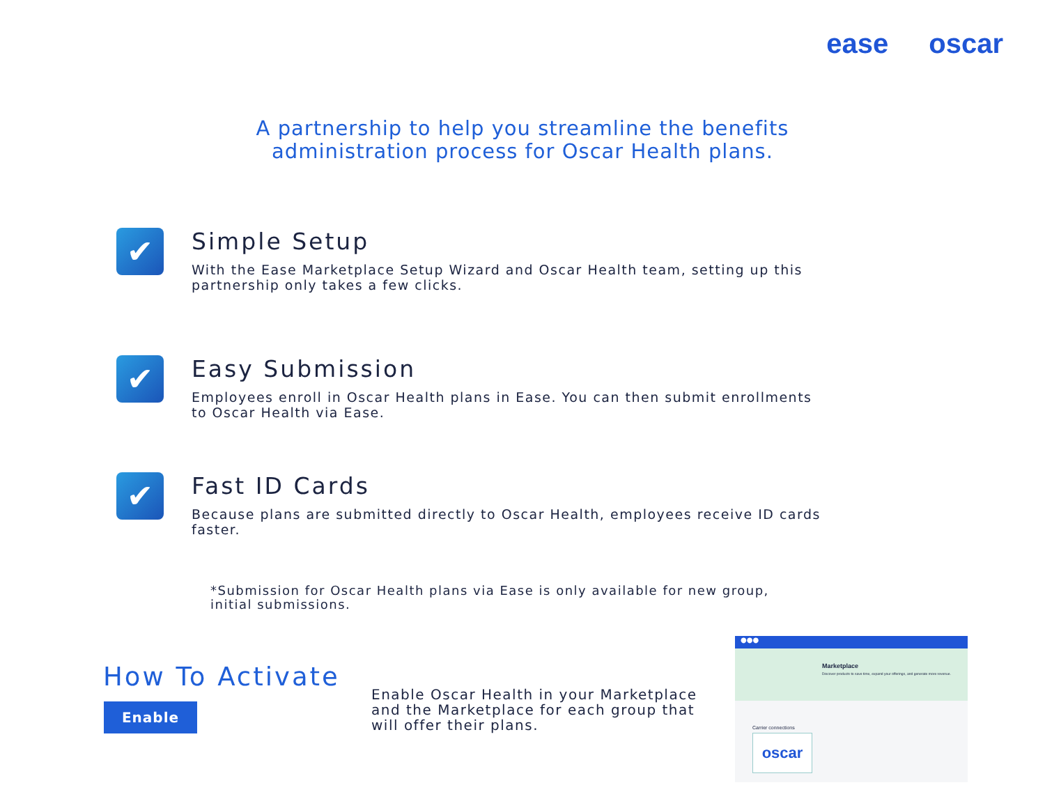ease oscar
A partnership to help you streamline the benefits
administration process for Oscar Health plans.
✔
Simple Setup
With the Ease Marketplace Setup Wizard and Oscar Health team, setting up this partnership only takes a few clicks.
✔
Easy Submission
Employees enroll in Oscar Health plans in Ease. You can then submit enrollments to Oscar Health via Ease.
✔
Fast ID Cards
Because plans are submitted directly to Oscar Health, employees receive ID cards faster.
*Submission for Oscar Health plans via Ease is only available for new group, initial submissions.
How To Activate
Enable
Enable Oscar Health in your Marketplace and the Marketplace for each group that will offer their plans.
●●●
Marketplace
Discover products to save time, expand your offerings, and generate more revenue.
Carrier connections
oscar